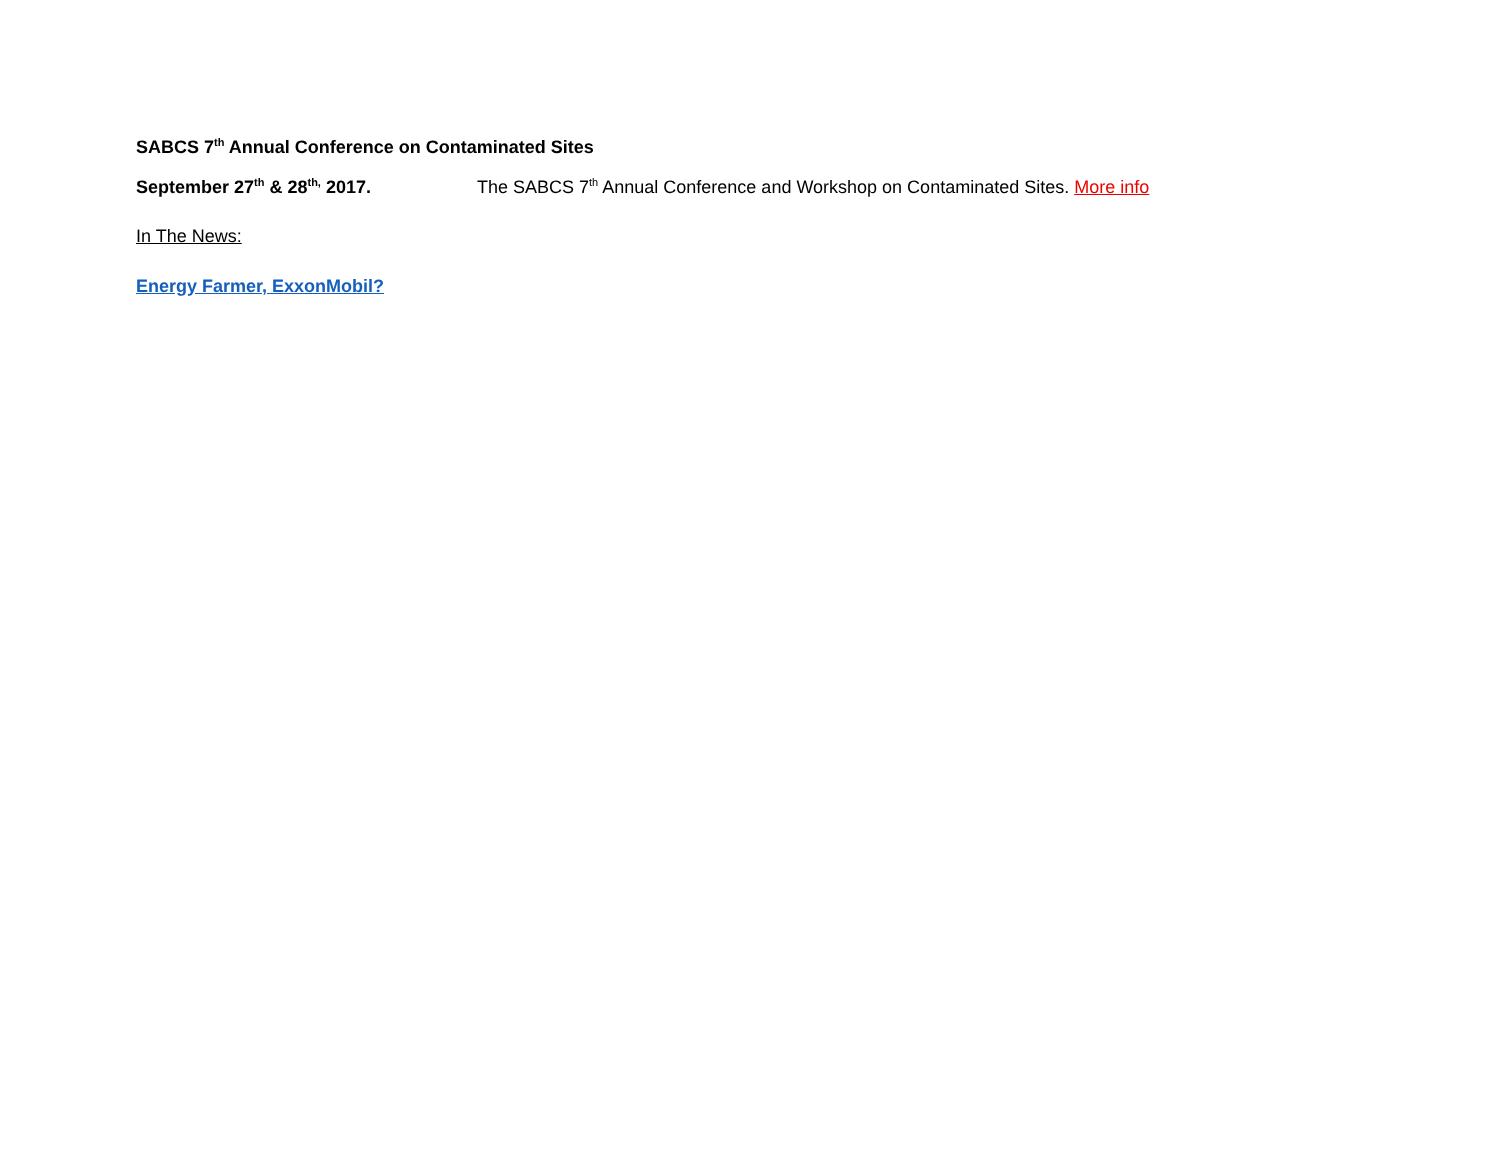SABCS 7<sup>th</sup> Annual Conference on Contaminated Sites
September 27<sup>th</sup> & 28<sup>th,</sup> 2017. The SABCS 7<sup>th</sup> Annual Conference and Workshop on Contaminated Sites. More info
In The News:
Energy Farmer, ExxonMobil?